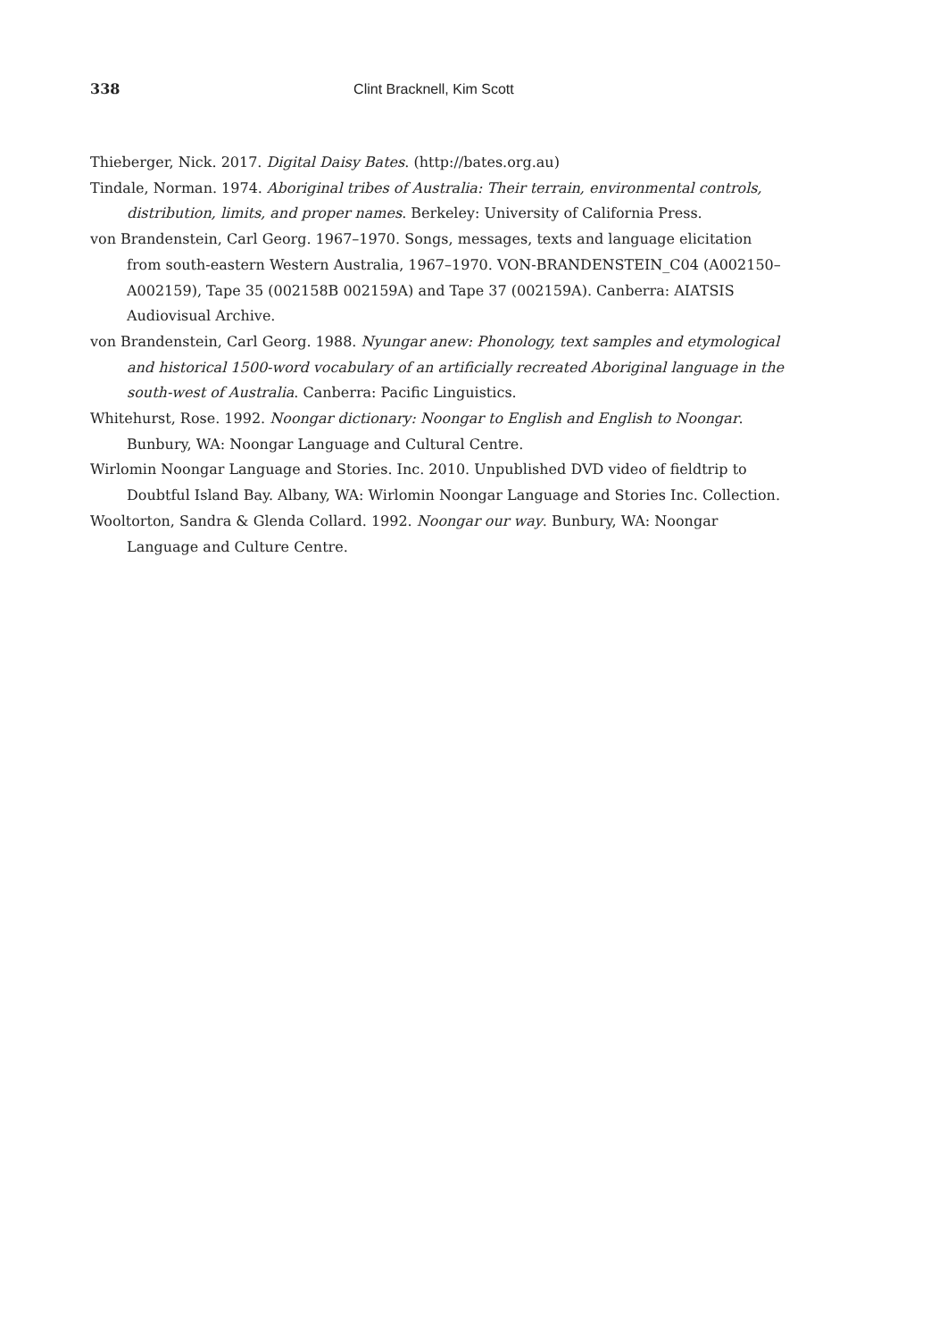338 Clint Bracknell, Kim Scott
Thieberger, Nick. 2017. Digital Daisy Bates. (http://bates.org.au)
Tindale, Norman. 1974. Aboriginal tribes of Australia: Their terrain, environmental controls, distribution, limits, and proper names. Berkeley: University of California Press.
von Brandenstein, Carl Georg. 1967–1970. Songs, messages, texts and language elicitation from south-eastern Western Australia, 1967–1970. VON-BRANDENSTEIN_C04 (A002150–A002159), Tape 35 (002158B 002159A) and Tape 37 (002159A). Canberra: AIATSIS Audiovisual Archive.
von Brandenstein, Carl Georg. 1988. Nyungar anew: Phonology, text samples and etymological and historical 1500-word vocabulary of an artificially recreated Aboriginal language in the south-west of Australia. Canberra: Pacific Linguistics.
Whitehurst, Rose. 1992. Noongar dictionary: Noongar to English and English to Noongar. Bunbury, WA: Noongar Language and Cultural Centre.
Wirlomin Noongar Language and Stories. Inc. 2010. Unpublished DVD video of fieldtrip to Doubtful Island Bay. Albany, WA: Wirlomin Noongar Language and Stories Inc. Collection.
Wooltorton, Sandra & Glenda Collard. 1992. Noongar our way. Bunbury, WA: Noongar Language and Culture Centre.